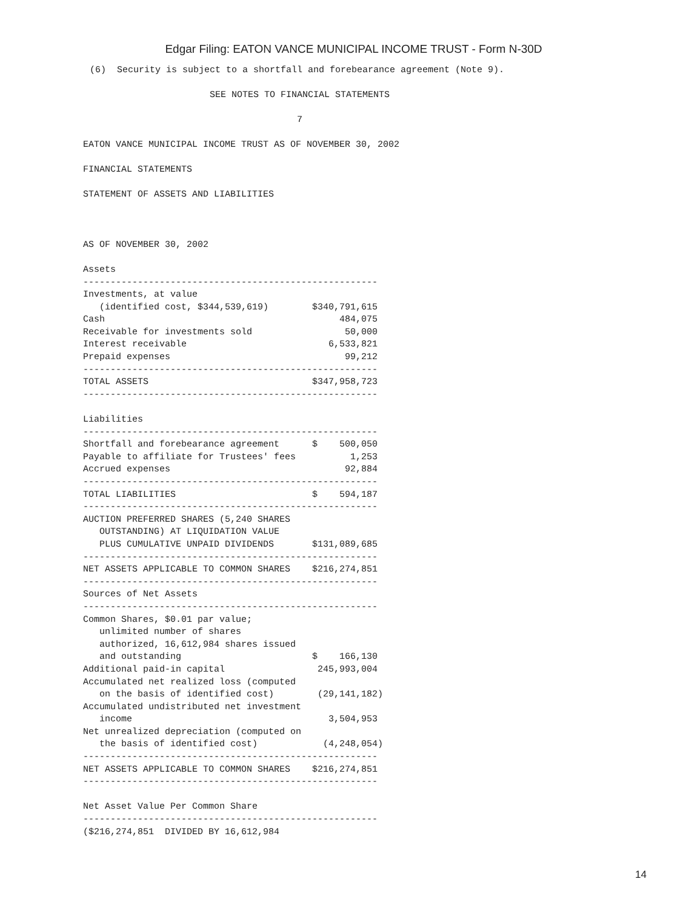Edgar Filing: EATON VANCE MUNICIPAL INCOME TRUST - Form N-30D
(6)  Security is subject to a shortfall and forebearance agreement (Note 9).

                      SEE NOTES TO FINANCIAL STATEMENTS

                                      7
EATON VANCE MUNICIPAL INCOME TRUST AS OF NOVEMBER 30, 2002

FINANCIAL STATEMENTS

STATEMENT OF ASSETS AND LIABILITIES



AS OF NOVEMBER 30, 2002

Assets
------------------------------------------------------
Investments, at value
   (identified cost, $344,539,619)        $340,791,615
Cash                                           484,075
Receivable for investments sold                 50,000
Interest receivable                          6,533,821
Prepaid expenses                                99,212
------------------------------------------------------
TOTAL ASSETS                              $347,958,723
------------------------------------------------------

Liabilities
------------------------------------------------------
Shortfall and forebearance agreement      $    500,050
Payable to affiliate for Trustees' fees          1,253
Accrued expenses                                92,884
------------------------------------------------------
TOTAL LIABILITIES                         $    594,187
------------------------------------------------------
AUCTION PREFERRED SHARES (5,240 SHARES
   OUTSTANDING) AT LIQUIDATION VALUE
   PLUS CUMULATIVE UNPAID DIVIDENDS       $131,089,685
------------------------------------------------------
NET ASSETS APPLICABLE TO COMMON SHARES    $216,274,851
------------------------------------------------------
Sources of Net Assets
------------------------------------------------------
Common Shares, $0.01 par value;
   unlimited number of shares
   authorized, 16,612,984 shares issued
   and outstanding                        $    166,130
Additional paid-in capital                 245,993,004
Accumulated net realized loss (computed
   on the basis of identified cost)        (29,141,182)
Accumulated undistributed net investment
   income                                    3,504,953
Net unrealized depreciation (computed on
   the basis of identified cost)            (4,248,054)
------------------------------------------------------
NET ASSETS APPLICABLE TO COMMON SHARES    $216,274,851
------------------------------------------------------

Net Asset Value Per Common Share
------------------------------------------------------
($216,274,851  DIVIDED BY 16,612,984
14